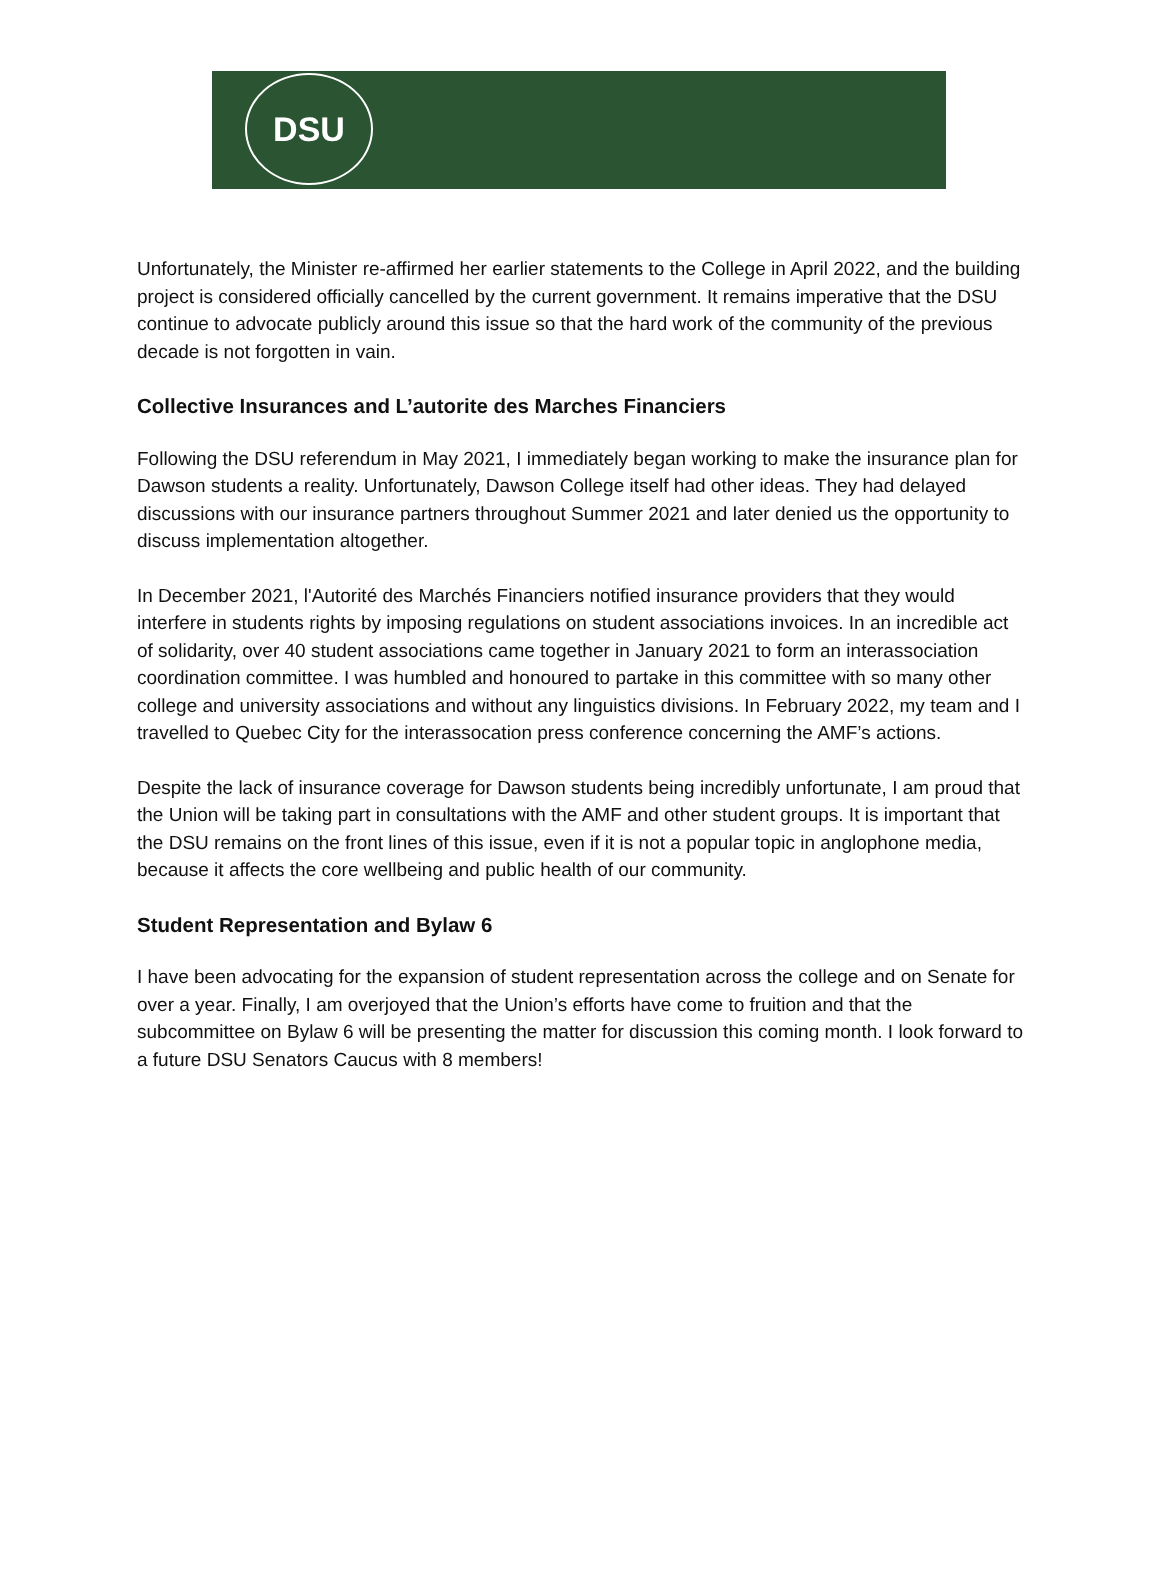DSU
Unfortunately, the Minister re-affirmed her earlier statements to the College in April 2022, and the building project is considered officially cancelled by the current government. It remains imperative that the DSU continue to advocate publicly around this issue so that the hard work of the community of the previous decade is not forgotten in vain.
Collective Insurances and L’autorite des Marches Financiers
Following the DSU referendum in May 2021, I immediately began working to make the insurance plan for Dawson students a reality. Unfortunately, Dawson College itself had other ideas. They had delayed discussions with our insurance partners throughout Summer 2021 and later denied us the opportunity to discuss implementation altogether.
In December 2021, l'Autorité des Marchés Financiers notified insurance providers that they would interfere in students rights by imposing regulations on student associations invoices. In an incredible act of solidarity, over 40 student associations came together in January 2021 to form an interassociation coordination committee. I was humbled and honoured to partake in this committee with so many other college and university associations and without any linguistics divisions. In February 2022, my team and I travelled to Quebec City for the interassocation press conference concerning the AMF’s actions.
Despite the lack of insurance coverage for Dawson students being incredibly unfortunate, I am proud that the Union will be taking part in consultations with the AMF and other student groups. It is important that the DSU remains on the front lines of this issue, even if it is not a popular topic in anglophone media, because it affects the core wellbeing and public health of our community.
Student Representation and Bylaw 6
I have been advocating for the expansion of student representation across the college and on Senate for over a year. Finally, I am overjoyed that the Union’s efforts have come to fruition and that the subcommittee on Bylaw 6 will be presenting the matter for discussion this coming month. I look forward to a future DSU Senators Caucus with 8 members!